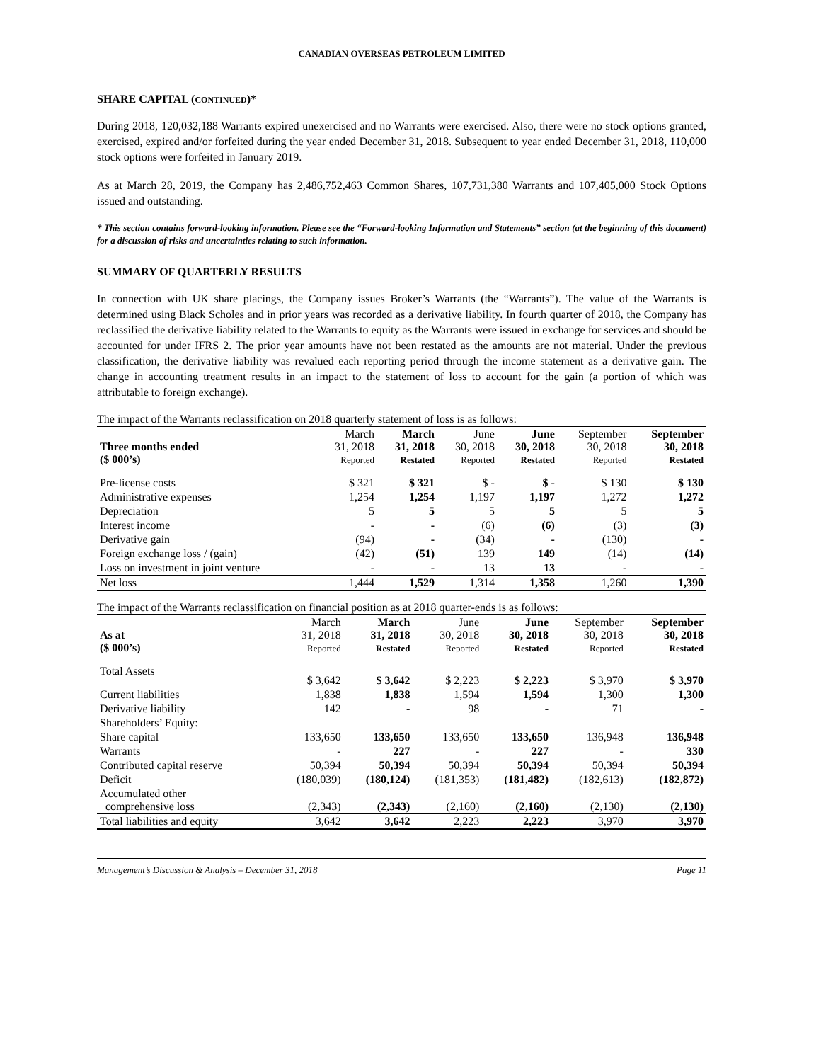CANADIAN OVERSEAS PETROLEUM LIMITED
SHARE CAPITAL (CONTINUED)*
During 2018, 120,032,188 Warrants expired unexercised and no Warrants were exercised. Also, there were no stock options granted, exercised, expired and/or forfeited during the year ended December 31, 2018. Subsequent to year ended December 31, 2018, 110,000 stock options were forfeited in January 2019.
As at March 28, 2019, the Company has 2,486,752,463 Common Shares, 107,731,380 Warrants and 107,405,000 Stock Options issued and outstanding.
* This section contains forward-looking information. Please see the “Forward-looking Information and Statements” section (at the beginning of this document) for a discussion of risks and uncertainties relating to such information.
SUMMARY OF QUARTERLY RESULTS
In connection with UK share placings, the Company issues Broker’s Warrants (the “Warrants”). The value of the Warrants is determined using Black Scholes and in prior years was recorded as a derivative liability. In fourth quarter of 2018, the Company has reclassified the derivative liability related to the Warrants to equity as the Warrants were issued in exchange for services and should be accounted for under IFRS 2. The prior year amounts have not been restated as the amounts are not material. Under the previous classification, the derivative liability was revalued each reporting period through the income statement as a derivative gain. The change in accounting treatment results in an impact to the statement of loss to account for the gain (a portion of which was attributable to foreign exchange).
The impact of the Warrants reclassification on 2018 quarterly statement of loss is as follows:
| Three months ended ($ 000’s) | March 31, 2018 Reported | March 31, 2018 Restated | June 30, 2018 Reported | June 30, 2018 Restated | September 30, 2018 Reported | September 30, 2018 Restated |
| --- | --- | --- | --- | --- | --- | --- |
| Pre-license costs | $ 321 | $ 321 | $ - | $ - | $ 130 | $ 130 |
| Administrative expenses | 1,254 | 1,254 | 1,197 | 1,197 | 1,272 | 1,272 |
| Depreciation | 5 | 5 | 5 | 5 | 5 | 5 |
| Interest income | - | - | (6) | (6) | (3) | (3) |
| Derivative gain | (94) | - | (34) | - | (130) | - |
| Foreign exchange loss / (gain) | (42) | (51) | 139 | 149 | (14) | (14) |
| Loss on investment in joint venture | - | - | 13 | 13 | - | - |
| Net loss | 1,444 | 1,529 | 1,314 | 1,358 | 1,260 | 1,390 |
The impact of the Warrants reclassification on financial position as at 2018 quarter-ends is as follows:
| As at ($ 000’s) | March 31, 2018 Reported | March 31, 2018 Restated | June 30, 2018 Reported | June 30, 2018 Restated | September 30, 2018 Reported | September 30, 2018 Restated |
| --- | --- | --- | --- | --- | --- | --- |
| Total Assets | $ 3,642 | $ 3,642 | $ 2,223 | $ 2,223 | $ 3,970 | $ 3,970 |
| Current liabilities | 1,838 | 1,838 | 1,594 | 1,594 | 1,300 | 1,300 |
| Derivative liability | 142 | - | 98 | - | 71 | - |
| Shareholders’ Equity: | | | | | | |
| Share capital | 133,650 | 133,650 | 133,650 | 133,650 | 136,948 | 136,948 |
| Warrants | - | 227 | - | 227 | - | 330 |
| Contributed capital reserve | 50,394 | 50,394 | 50,394 | 50,394 | 50,394 | 50,394 |
| Deficit | (180,039) | (180,124) | (181,353) | (181,482) | (182,613) | (182,872) |
| Accumulated other comprehensive loss | (2,343) | (2,343) | (2,160) | (2,160) | (2,130) | (2,130) |
| Total liabilities and equity | 3,642 | 3,642 | 2,223 | 2,223 | 3,970 | 3,970 |
Management’s Discussion & Analysis – December 31, 2018 Page 11